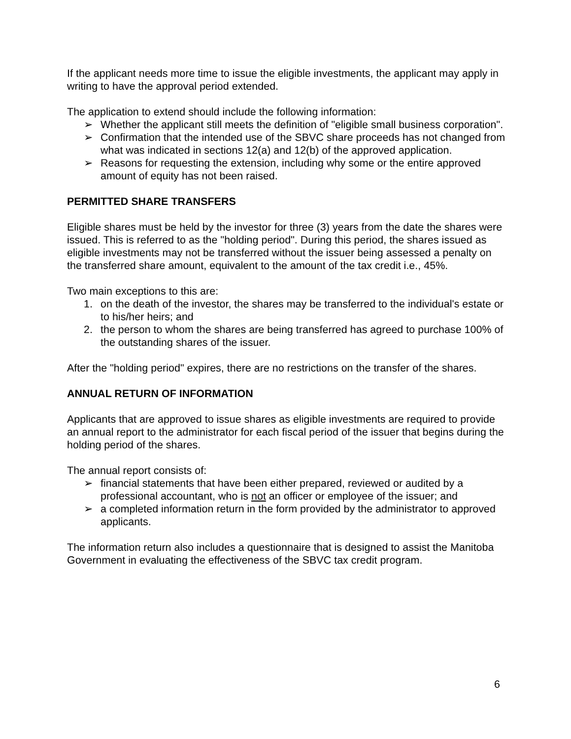If the applicant needs more time to issue the eligible investments, the applicant may apply in writing to have the approval period extended.
The application to extend should include the following information:
➢ Whether the applicant still meets the definition of "eligible small business corporation".
➢ Confirmation that the intended use of the SBVC share proceeds has not changed from what was indicated in sections 12(a) and 12(b) of the approved application.
➢ Reasons for requesting the extension, including why some or the entire approved amount of equity has not been raised.
PERMITTED SHARE TRANSFERS
Eligible shares must be held by the investor for three (3) years from the date the shares were issued. This is referred to as the "holding period". During this period, the shares issued as eligible investments may not be transferred without the issuer being assessed a penalty on the transferred share amount, equivalent to the amount of the tax credit i.e., 45%.
Two main exceptions to this are:
1. on the death of the investor, the shares may be transferred to the individual's estate or to his/her heirs; and
2. the person to whom the shares are being transferred has agreed to purchase 100% of the outstanding shares of the issuer.
After the "holding period" expires, there are no restrictions on the transfer of the shares.
ANNUAL RETURN OF INFORMATION
Applicants that are approved to issue shares as eligible investments are required to provide an annual report to the administrator for each fiscal period of the issuer that begins during the holding period of the shares.
The annual report consists of:
➢ financial statements that have been either prepared, reviewed or audited by a professional accountant, who is not an officer or employee of the issuer; and
➢ a completed information return in the form provided by the administrator to approved applicants.
The information return also includes a questionnaire that is designed to assist the Manitoba Government in evaluating the effectiveness of the SBVC tax credit program.
6